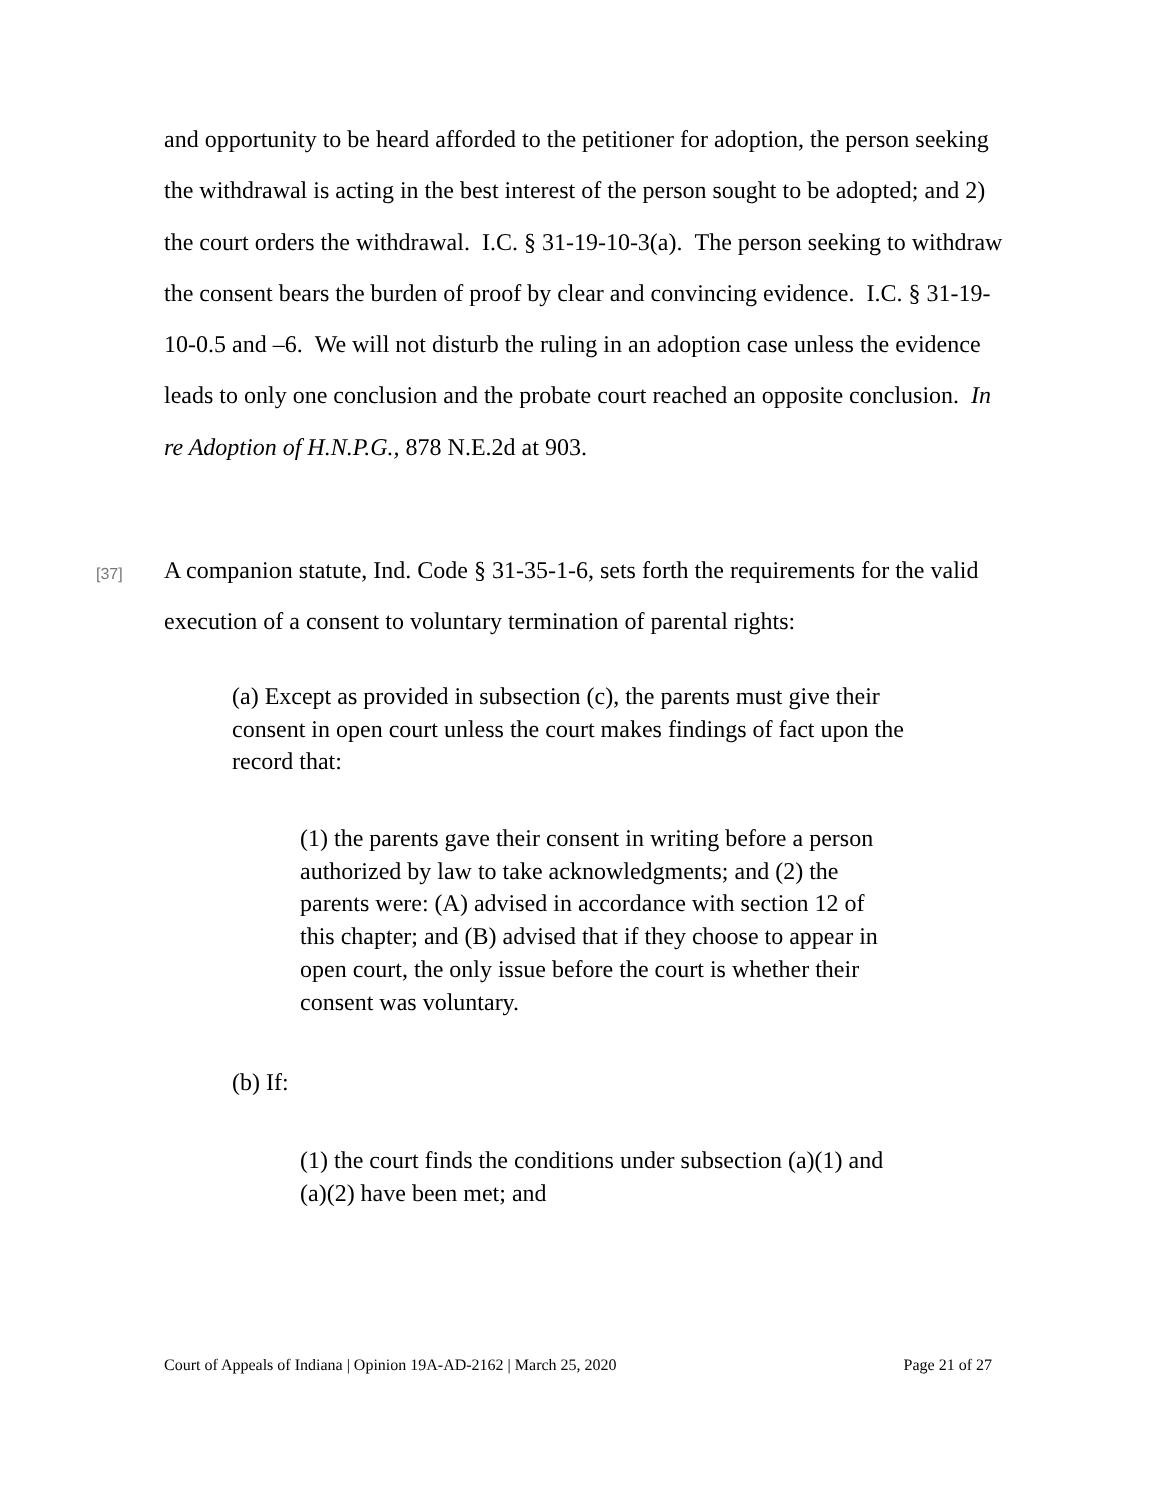and opportunity to be heard afforded to the petitioner for adoption, the person seeking the withdrawal is acting in the best interest of the person sought to be adopted; and 2) the court orders the withdrawal. I.C. § 31-19-10-3(a). The person seeking to withdraw the consent bears the burden of proof by clear and convincing evidence. I.C. § 31-19-10-0.5 and –6. We will not disturb the ruling in an adoption case unless the evidence leads to only one conclusion and the probate court reached an opposite conclusion. In re Adoption of H.N.P.G., 878 N.E.2d at 903.
[37]
A companion statute, Ind. Code § 31-35-1-6, sets forth the requirements for the valid execution of a consent to voluntary termination of parental rights:
(a) Except as provided in subsection (c), the parents must give their consent in open court unless the court makes findings of fact upon the record that:
(1) the parents gave their consent in writing before a person authorized by law to take acknowledgments; and (2) the parents were: (A) advised in accordance with section 12 of this chapter; and (B) advised that if they choose to appear in open court, the only issue before the court is whether their consent was voluntary.
(b) If:
(1) the court finds the conditions under subsection (a)(1) and (a)(2) have been met; and
Court of Appeals of Indiana | Opinion 19A-AD-2162 | March 25, 2020 Page 21 of 27